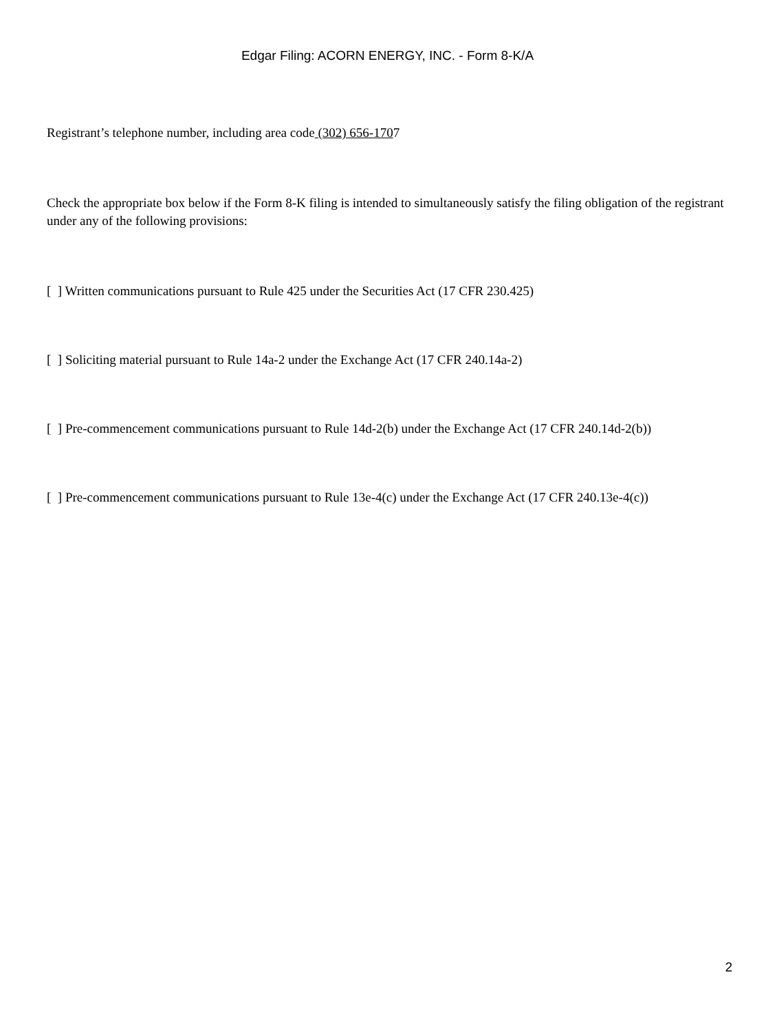Edgar Filing: ACORN ENERGY, INC. - Form 8-K/A
Registrant’s telephone number, including area code (302) 656-1707
Check the appropriate box below if the Form 8-K filing is intended to simultaneously satisfy the filing obligation of the registrant under any of the following provisions:
[ ] Written communications pursuant to Rule 425 under the Securities Act (17 CFR 230.425)
[ ] Soliciting material pursuant to Rule 14a-2 under the Exchange Act (17 CFR 240.14a-2)
[ ] Pre-commencement communications pursuant to Rule 14d-2(b) under the Exchange Act (17 CFR 240.14d-2(b))
[ ] Pre-commencement communications pursuant to Rule 13e-4(c) under the Exchange Act (17 CFR 240.13e-4(c))
2